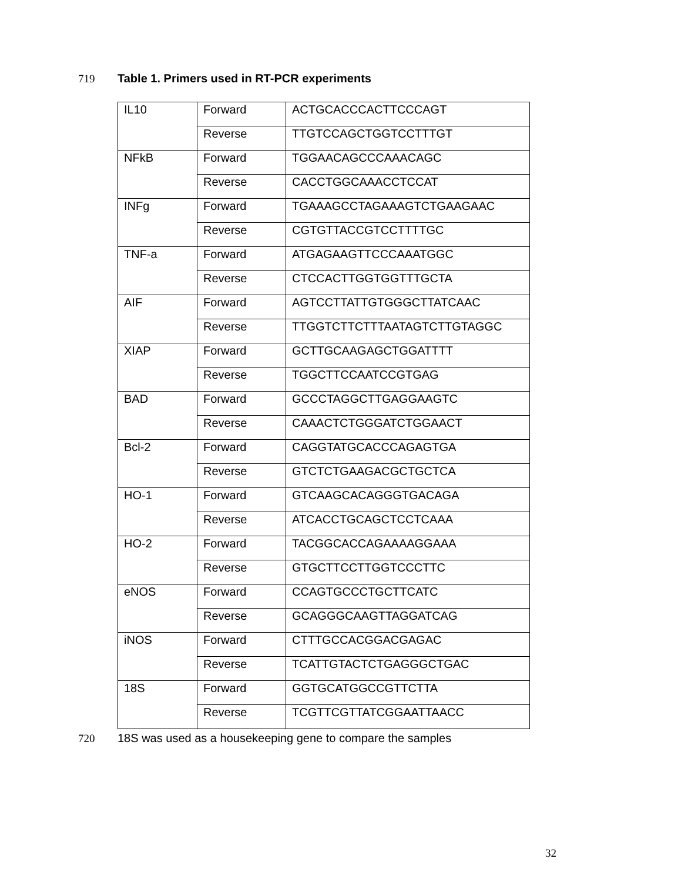719 Table 1. Primers used in RT-PCR experiments
| IL10 | Forward | ACTGCACCCACTTCCCAGT |
| | Reverse | TTGTCCAGCTGGTCCTTTGT |
| NFkB | Forward | TGGAACAGCCCAAACAGC |
| | Reverse | CACCTGGCAAACCTCCAT |
| INFg | Forward | TGAAAGCCTAGAAAGTCTGAAGAAC |
| | Reverse | CGTGTTACCGTCCTTTTGC |
| TNF-a | Forward | ATGAGAAGTTCCCAAATGGC |
| | Reverse | CTCCACTTGGTGGTTTGCTA |
| AIF | Forward | AGTCCTTATTGTGGGCTTATCAAC |
| | Reverse | TTGGTCTTCTTTAATAGTCTTGTAGGC |
| XIAP | Forward | GCTTGCAAGAGCTGGATTTT |
| | Reverse | TGGCTTCCAATCCGTGAG |
| BAD | Forward | GCCCTAGGCTTGAGGAAGTC |
| | Reverse | CAAACTCTGGGATCTGGAACT |
| Bcl-2 | Forward | CAGGTATGCACCCAGAGTGA |
| | Reverse | GTCTCTGAAGACGCTGCTCA |
| HO-1 | Forward | GTCAAGCACAGGGTGACAGA |
| | Reverse | ATCACCTGCAGCTCCTCAAA |
| HO-2 | Forward | TACGGCACCAGAAAAGGAAA |
| | Reverse | GTGCTTCCTTGGTCCCTTC |
| eNOS | Forward | CCAGTGCCCTGCTTCATC |
| | Reverse | GCAGGGCAAGTTAGGATCAG |
| iNOS | Forward | CTTTGCCACGGACGAGAC |
| | Reverse | TCATTGTACTCTGAGGGCTGAC |
| 18S | Forward | GGTGCATGGCCGTTCTTA |
| | Reverse | TCGTTCGTTATCGGAATTAACC |
720 18S was used as a housekeeping gene to compare the samples
32